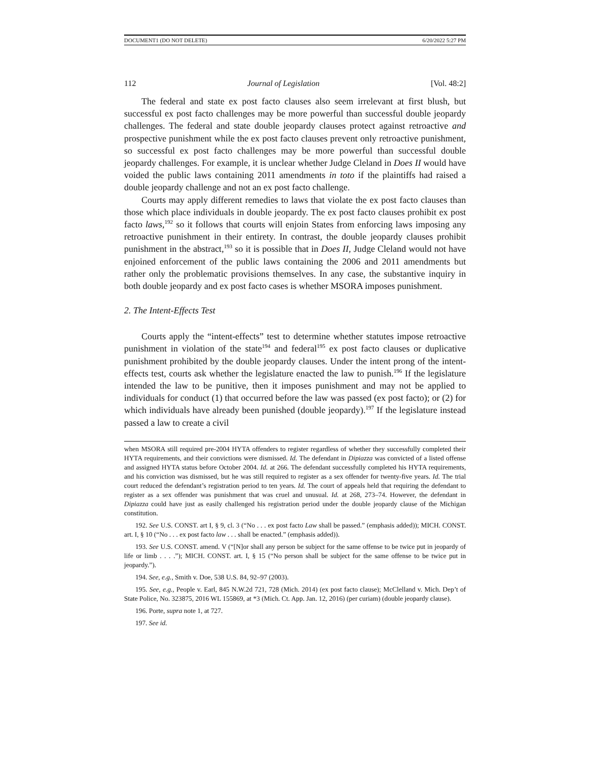DOCUMENT1 (DO NOT DELETE) 6/20/2022 5:27 PM
112 Journal of Legislation [Vol. 48:2]
The federal and state ex post facto clauses also seem irrelevant at first blush, but successful ex post facto challenges may be more powerful than successful double jeopardy challenges. The federal and state double jeopardy clauses protect against retroactive and prospective punishment while the ex post facto clauses prevent only retroactive punishment, so successful ex post facto challenges may be more powerful than successful double jeopardy challenges. For example, it is unclear whether Judge Cleland in Does II would have voided the public laws containing 2011 amendments in toto if the plaintiffs had raised a double jeopardy challenge and not an ex post facto challenge.
Courts may apply different remedies to laws that violate the ex post facto clauses than those which place individuals in double jeopardy. The ex post facto clauses prohibit ex post facto laws,<sup>192</sup> so it follows that courts will enjoin States from enforcing laws imposing any retroactive punishment in their entirety. In contrast, the double jeopardy clauses prohibit punishment in the abstract,<sup>193</sup> so it is possible that in Does II, Judge Cleland would not have enjoined enforcement of the public laws containing the 2006 and 2011 amendments but rather only the problematic provisions themselves. In any case, the substantive inquiry in both double jeopardy and ex post facto cases is whether MSORA imposes punishment.
2. The Intent-Effects Test
Courts apply the “intent-effects” test to determine whether statutes impose retroactive punishment in violation of the state<sup>194</sup> and federal<sup>195</sup> ex post facto clauses or duplicative punishment prohibited by the double jeopardy clauses. Under the intent prong of the intent-effects test, courts ask whether the legislature enacted the law to punish.<sup>196</sup> If the legislature intended the law to be punitive, then it imposes punishment and may not be applied to individuals for conduct (1) that occurred before the law was passed (ex post facto); or (2) for which individuals have already been punished (double jeopardy).<sup>197</sup> If the legislature instead passed a law to create a civil
when MSORA still required pre-2004 HYTA offenders to register regardless of whether they successfully completed their HYTA requirements, and their convictions were dismissed. Id. The defendant in Dipiazza was convicted of a listed offense and assigned HYTA status before October 2004. Id. at 266. The defendant successfully completed his HYTA requirements, and his conviction was dismissed, but he was still required to register as a sex offender for twenty-five years. Id. The trial court reduced the defendant’s registration period to ten years. Id. The court of appeals held that requiring the defendant to register as a sex offender was punishment that was cruel and unusual. Id. at 268, 273–74. However, the defendant in Dipiazza could have just as easily challenged his registration period under the double jeopardy clause of the Michigan constitution.
192. See U.S. CONST. art I, § 9, cl. 3 (“No . . . ex post facto Law shall be passed.” (emphasis added)); MICH. CONST. art. I, § 10 (“No . . . ex post facto law . . . shall be enacted.” (emphasis added)).
193. See U.S. CONST. amend. V (“[N]or shall any person be subject for the same offense to be twice put in jeopardy of life or limb . . . .”); MICH. CONST. art. I, § 15 (“No person shall be subject for the same offense to be twice put in jeopardy.”).
194. See, e.g., Smith v. Doe, 538 U.S. 84, 92–97 (2003).
195. See, e.g., People v. Earl, 845 N.W.2d 721, 728 (Mich. 2014) (ex post facto clause); McClelland v. Mich. Dep’t of State Police, No. 323875, 2016 WL 155869, at *3 (Mich. Ct. App. Jan. 12, 2016) (per curiam) (double jeopardy clause).
196. Porte, supra note 1, at 727.
197. See id.